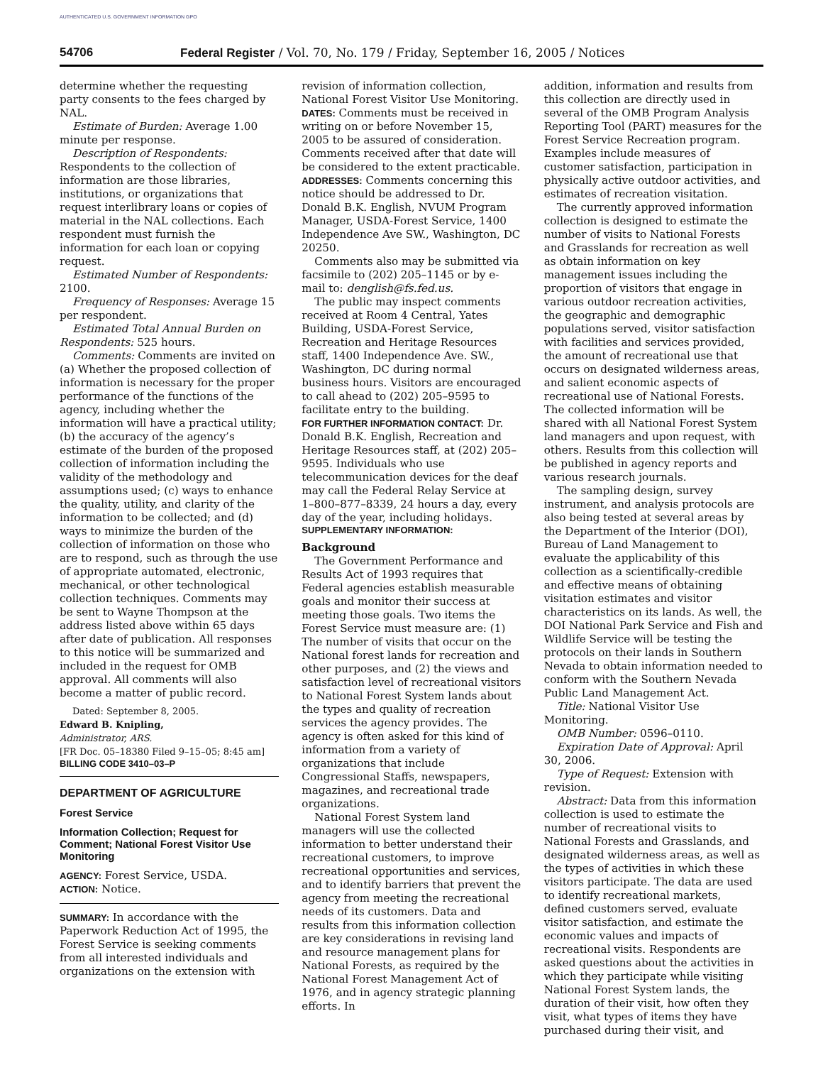AUTHENTICATED U.S. GOVERNMENT INFORMATION GPO
54706 Federal Register / Vol. 70, No. 179 / Friday, September 16, 2005 / Notices
determine whether the requesting party consents to the fees charged by NAL.
Estimate of Burden: Average 1.00 minute per response.
Description of Respondents: Respondents to the collection of information are those libraries, institutions, or organizations that request interlibrary loans or copies of material in the NAL collections. Each respondent must furnish the information for each loan or copying request.
Estimated Number of Respondents: 2100.
Frequency of Responses: Average 15 per respondent.
Estimated Total Annual Burden on Respondents: 525 hours.
Comments: Comments are invited on (a) Whether the proposed collection of information is necessary for the proper performance of the functions of the agency, including whether the information will have a practical utility; (b) the accuracy of the agency’s estimate of the burden of the proposed collection of information including the validity of the methodology and assumptions used; (c) ways to enhance the quality, utility, and clarity of the information to be collected; and (d) ways to minimize the burden of the collection of information on those who are to respond, such as through the use of appropriate automated, electronic, mechanical, or other technological collection techniques. Comments may be sent to Wayne Thompson at the address listed above within 65 days after date of publication. All responses to this notice will be summarized and included in the request for OMB approval. All comments will also become a matter of public record.
Dated: September 8, 2005.
Edward B. Knipling,
Administrator, ARS.
[FR Doc. 05–18380 Filed 9–15–05; 8:45 am]
BILLING CODE 3410–03–P
DEPARTMENT OF AGRICULTURE
Forest Service
Information Collection; Request for Comment; National Forest Visitor Use Monitoring
AGENCY: Forest Service, USDA.
ACTION: Notice.
SUMMARY: In accordance with the Paperwork Reduction Act of 1995, the Forest Service is seeking comments from all interested individuals and organizations on the extension with
revision of information collection, National Forest Visitor Use Monitoring.
DATES: Comments must be received in writing on or before November 15, 2005 to be assured of consideration. Comments received after that date will be considered to the extent practicable.
ADDRESSES: Comments concerning this notice should be addressed to Dr. Donald B.K. English, NVUM Program Manager, USDA-Forest Service, 1400 Independence Ave SW., Washington, DC 20250.
Comments also may be submitted via facsimile to (202) 205–1145 or by e-mail to: denglish@fs.fed.us.
The public may inspect comments received at Room 4 Central, Yates Building, USDA-Forest Service, Recreation and Heritage Resources staff, 1400 Independence Ave. SW., Washington, DC during normal business hours. Visitors are encouraged to call ahead to (202) 205–9595 to facilitate entry to the building.
FOR FURTHER INFORMATION CONTACT: Dr. Donald B.K. English, Recreation and Heritage Resources staff, at (202) 205–9595. Individuals who use telecommunication devices for the deaf may call the Federal Relay Service at 1–800–877–8339, 24 hours a day, every day of the year, including holidays.
SUPPLEMENTARY INFORMATION:
Background
The Government Performance and Results Act of 1993 requires that Federal agencies establish measurable goals and monitor their success at meeting those goals. Two items the Forest Service must measure are: (1) The number of visits that occur on the National forest lands for recreation and other purposes, and (2) the views and satisfaction level of recreational visitors to National Forest System lands about the types and quality of recreation services the agency provides. The agency is often asked for this kind of information from a variety of organizations that include Congressional Staffs, newspapers, magazines, and recreational trade organizations.
National Forest System land managers will use the collected information to better understand their recreational customers, to improve recreational opportunities and services, and to identify barriers that prevent the agency from meeting the recreational needs of its customers. Data and results from this information collection are key considerations in revising land and resource management plans for National Forests, as required by the National Forest Management Act of 1976, and in agency strategic planning efforts. In
addition, information and results from this collection are directly used in several of the OMB Program Analysis Reporting Tool (PART) measures for the Forest Service Recreation program. Examples include measures of customer satisfaction, participation in physically active outdoor activities, and estimates of recreation visitation.
The currently approved information collection is designed to estimate the number of visits to National Forests and Grasslands for recreation as well as obtain information on key management issues including the proportion of visitors that engage in various outdoor recreation activities, the geographic and demographic populations served, visitor satisfaction with facilities and services provided, the amount of recreational use that occurs on designated wilderness areas, and salient economic aspects of recreational use of National Forests. The collected information will be shared with all National Forest System land managers and upon request, with others. Results from this collection will be published in agency reports and various research journals.
The sampling design, survey instrument, and analysis protocols are also being tested at several areas by the Department of the Interior (DOI), Bureau of Land Management to evaluate the applicability of this collection as a scientifically-credible and effective means of obtaining visitation estimates and visitor characteristics on its lands. As well, the DOI National Park Service and Fish and Wildlife Service will be testing the protocols on their lands in Southern Nevada to obtain information needed to conform with the Southern Nevada Public Land Management Act.
Title: National Visitor Use Monitoring.
OMB Number: 0596–0110.
Expiration Date of Approval: April 30, 2006.
Type of Request: Extension with revision.
Abstract: Data from this information collection is used to estimate the number of recreational visits to National Forests and Grasslands, and designated wilderness areas, as well as the types of activities in which these visitors participate. The data are used to identify recreational markets, defined customers served, evaluate visitor satisfaction, and estimate the economic values and impacts of recreational visits. Respondents are asked questions about the activities in which they participate while visiting National Forest System lands, the duration of their visit, how often they visit, what types of items they have purchased during their visit, and